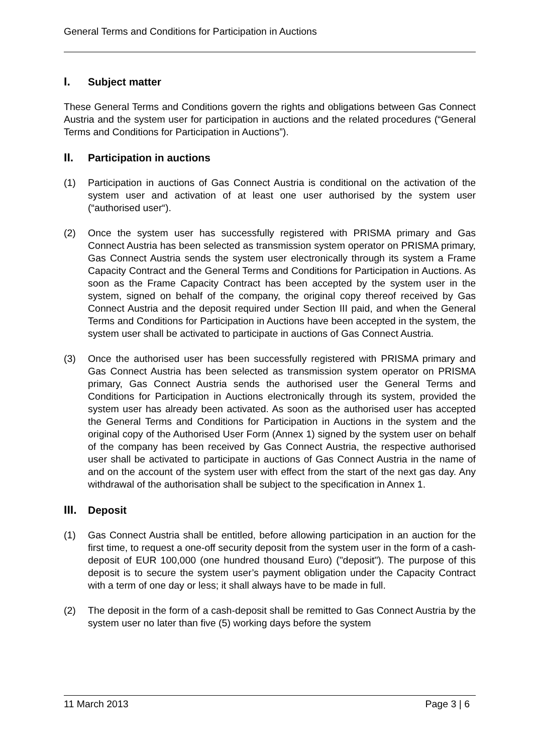General Terms and Conditions for Participation in Auctions
I. Subject matter
These General Terms and Conditions govern the rights and obligations between Gas Connect Austria and the system user for participation in auctions and the related procedures (“General Terms and Conditions for Participation in Auctions”).
II. Participation in auctions
(1) Participation in auctions of Gas Connect Austria is conditional on the activation of the system user and activation of at least one user authorised by the system user (“authorised user“).
(2) Once the system user has successfully registered with PRISMA primary and Gas Connect Austria has been selected as transmission system operator on PRISMA primary, Gas Connect Austria sends the system user electronically through its system a Frame Capacity Contract and the General Terms and Conditions for Participation in Auctions. As soon as the Frame Capacity Contract has been accepted by the system user in the system, signed on behalf of the company, the original copy thereof received by Gas Connect Austria and the deposit required under Section III paid, and when the General Terms and Conditions for Participation in Auctions have been accepted in the system, the system user shall be activated to participate in auctions of Gas Connect Austria.
(3) Once the authorised user has been successfully registered with PRISMA primary and Gas Connect Austria has been selected as transmission system operator on PRISMA primary, Gas Connect Austria sends the authorised user the General Terms and Conditions for Participation in Auctions electronically through its system, provided the system user has already been activated. As soon as the authorised user has accepted the General Terms and Conditions for Participation in Auctions in the system and the original copy of the Authorised User Form (Annex 1) signed by the system user on behalf of the company has been received by Gas Connect Austria, the respective authorised user shall be activated to participate in auctions of Gas Connect Austria in the name of and on the account of the system user with effect from the start of the next gas day. Any withdrawal of the authorisation shall be subject to the specification in Annex 1.
III. Deposit
(1) Gas Connect Austria shall be entitled, before allowing participation in an auction for the first time, to request a one-off security deposit from the system user in the form of a cash-deposit of EUR 100,000 (one hundred thousand Euro) ("deposit"). The purpose of this deposit is to secure the system user’s payment obligation under the Capacity Contract with a term of one day or less; it shall always have to be made in full.
(2) The deposit in the form of a cash-deposit shall be remitted to Gas Connect Austria by the system user no later than five (5) working days before the system
11 March 2013 Page 3 | 6